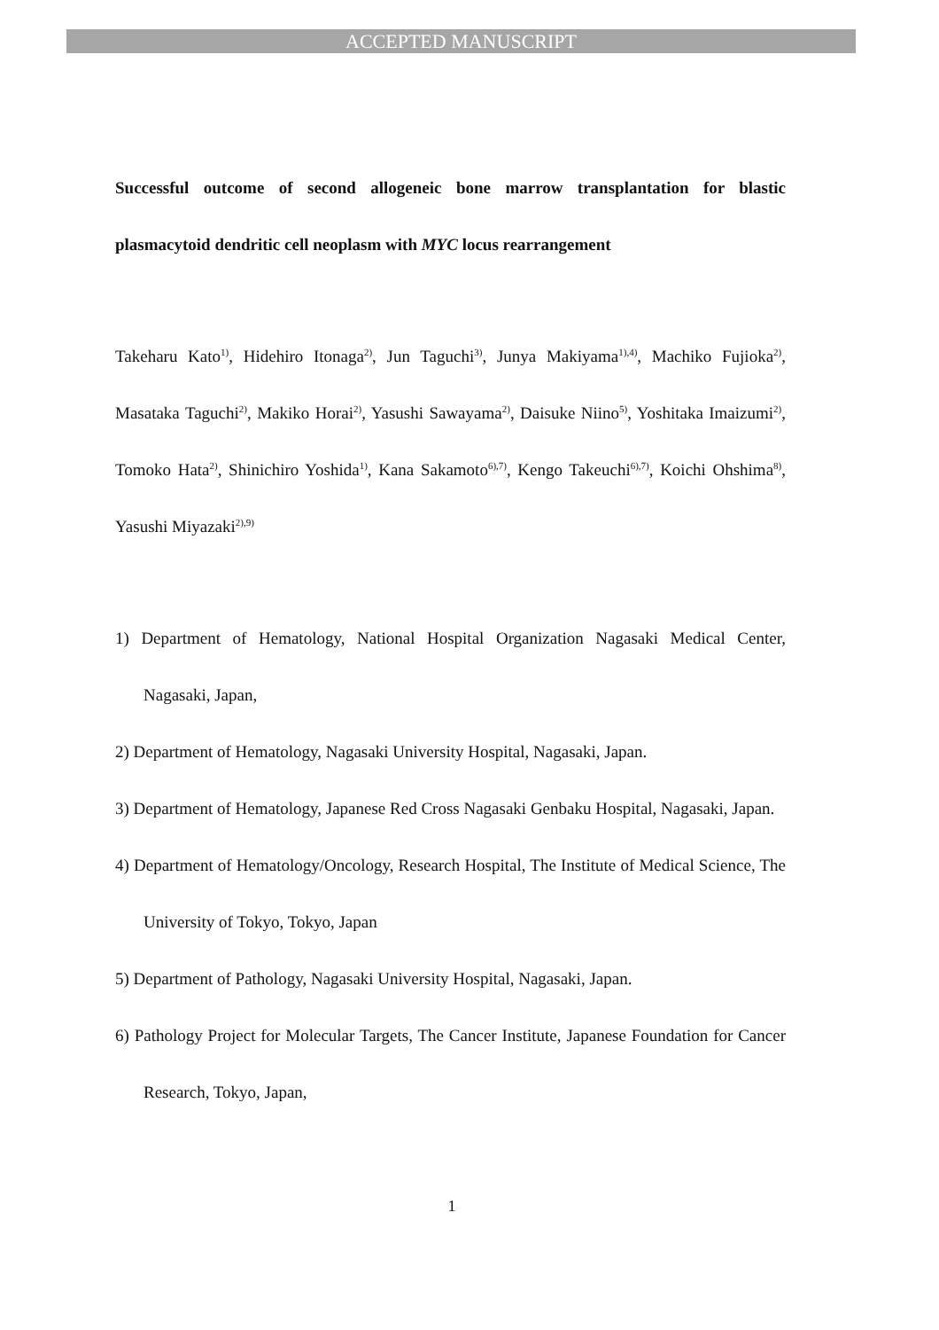ACCEPTED MANUSCRIPT
Successful outcome of second allogeneic bone marrow transplantation for blastic plasmacytoid dendritic cell neoplasm with MYC locus rearrangement
Takeharu Kato<sup>1)</sup>, Hidehiro Itonaga<sup>2)</sup>, Jun Taguchi<sup>3)</sup>, Junya Makiyama<sup>1),4)</sup>, Machiko Fujioka<sup>2)</sup>, Masataka Taguchi<sup>2)</sup>, Makiko Horai<sup>2)</sup>, Yasushi Sawayama<sup>2)</sup>, Daisuke Niino<sup>5)</sup>, Yoshitaka Imaizumi<sup>2)</sup>, Tomoko Hata<sup>2)</sup>, Shinichiro Yoshida<sup>1)</sup>, Kana Sakamoto<sup>6),7)</sup>, Kengo Takeuchi<sup>6),7)</sup>, Koichi Ohshima<sup>8)</sup>, Yasushi Miyazaki<sup>2),9)</sup>
1) Department of Hematology, National Hospital Organization Nagasaki Medical Center, Nagasaki, Japan,
2) Department of Hematology, Nagasaki University Hospital, Nagasaki, Japan.
3) Department of Hematology, Japanese Red Cross Nagasaki Genbaku Hospital, Nagasaki, Japan.
4) Department of Hematology/Oncology, Research Hospital, The Institute of Medical Science, The University of Tokyo, Tokyo, Japan
5) Department of Pathology, Nagasaki University Hospital, Nagasaki, Japan.
6) Pathology Project for Molecular Targets, The Cancer Institute, Japanese Foundation for Cancer Research, Tokyo, Japan,
1